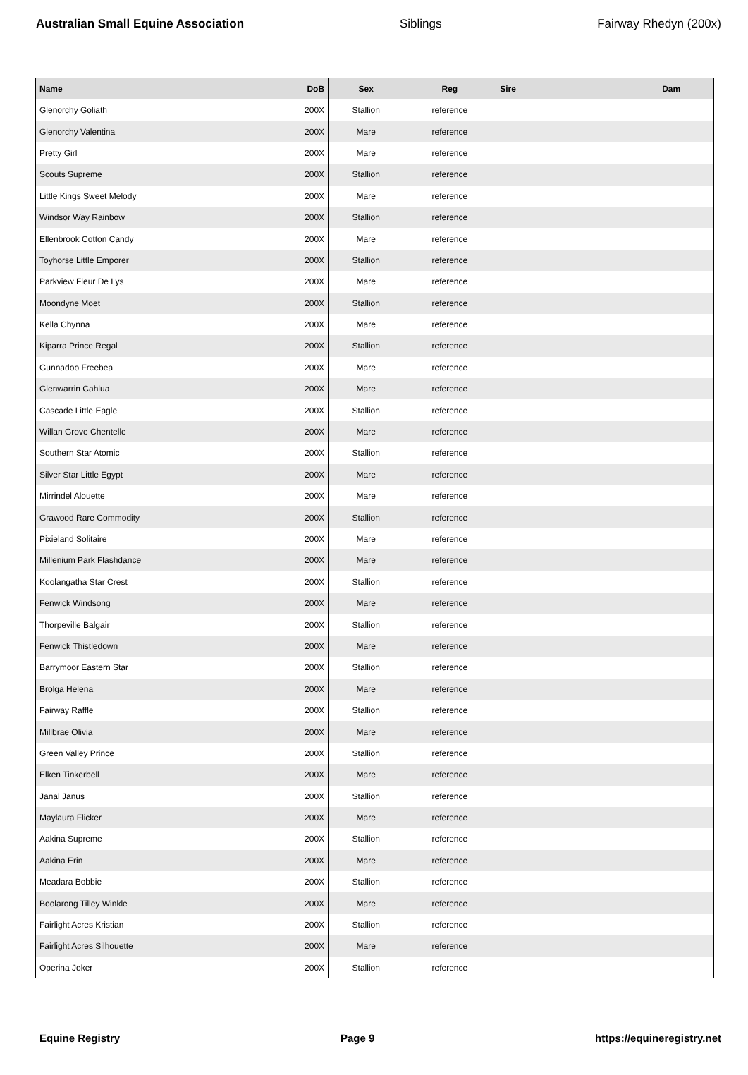Australian Small Equine Association Siblings Fairway Rhedyn (200x)
| Name | DoB | Sex | Reg | Sire | Dam |
| --- | --- | --- | --- | --- | --- |
| Glenorchy Goliath | 200X | Stallion | reference | | |
| Glenorchy Valentina | 200X | Mare | reference | | |
| Pretty Girl | 200X | Mare | reference | | |
| Scouts Supreme | 200X | Stallion | reference | | |
| Little Kings Sweet Melody | 200X | Mare | reference | | |
| Windsor Way Rainbow | 200X | Stallion | reference | | |
| Ellenbrook Cotton Candy | 200X | Mare | reference | | |
| Toyhorse Little Emporer | 200X | Stallion | reference | | |
| Parkview Fleur De Lys | 200X | Mare | reference | | |
| Moondyne Moet | 200X | Stallion | reference | | |
| Kella Chynna | 200X | Mare | reference | | |
| Kiparra Prince Regal | 200X | Stallion | reference | | |
| Gunnadoo Freebea | 200X | Mare | reference | | |
| Glenwarrin Cahlua | 200X | Mare | reference | | |
| Cascade Little Eagle | 200X | Stallion | reference | | |
| Willan Grove Chentelle | 200X | Mare | reference | | |
| Southern Star Atomic | 200X | Stallion | reference | | |
| Silver Star Little Egypt | 200X | Mare | reference | | |
| Mirrindel Alouette | 200X | Mare | reference | | |
| Grawood Rare Commodity | 200X | Stallion | reference | | |
| Pixieland Solitaire | 200X | Mare | reference | | |
| Millenium Park Flashdance | 200X | Mare | reference | | |
| Koolangatha Star Crest | 200X | Stallion | reference | | |
| Fenwick Windsong | 200X | Mare | reference | | |
| Thorpeville Balgair | 200X | Stallion | reference | | |
| Fenwick Thistledown | 200X | Mare | reference | | |
| Barrymoor Eastern Star | 200X | Stallion | reference | | |
| Brolga Helena | 200X | Mare | reference | | |
| Fairway Raffle | 200X | Stallion | reference | | |
| Millbrae Olivia | 200X | Mare | reference | | |
| Green Valley Prince | 200X | Stallion | reference | | |
| Elken Tinkerbell | 200X | Mare | reference | | |
| Janal Janus | 200X | Stallion | reference | | |
| Maylaura Flicker | 200X | Mare | reference | | |
| Aakina Supreme | 200X | Stallion | reference | | |
| Aakina Erin | 200X | Mare | reference | | |
| Meadara Bobbie | 200X | Stallion | reference | | |
| Boolarong Tilley Winkle | 200X | Mare | reference | | |
| Fairlight Acres Kristian | 200X | Stallion | reference | | |
| Fairlight Acres Silhouette | 200X | Mare | reference | | |
| Operina Joker | 200X | Stallion | reference | | |
Equine Registry Page 9 https://equineregistry.net